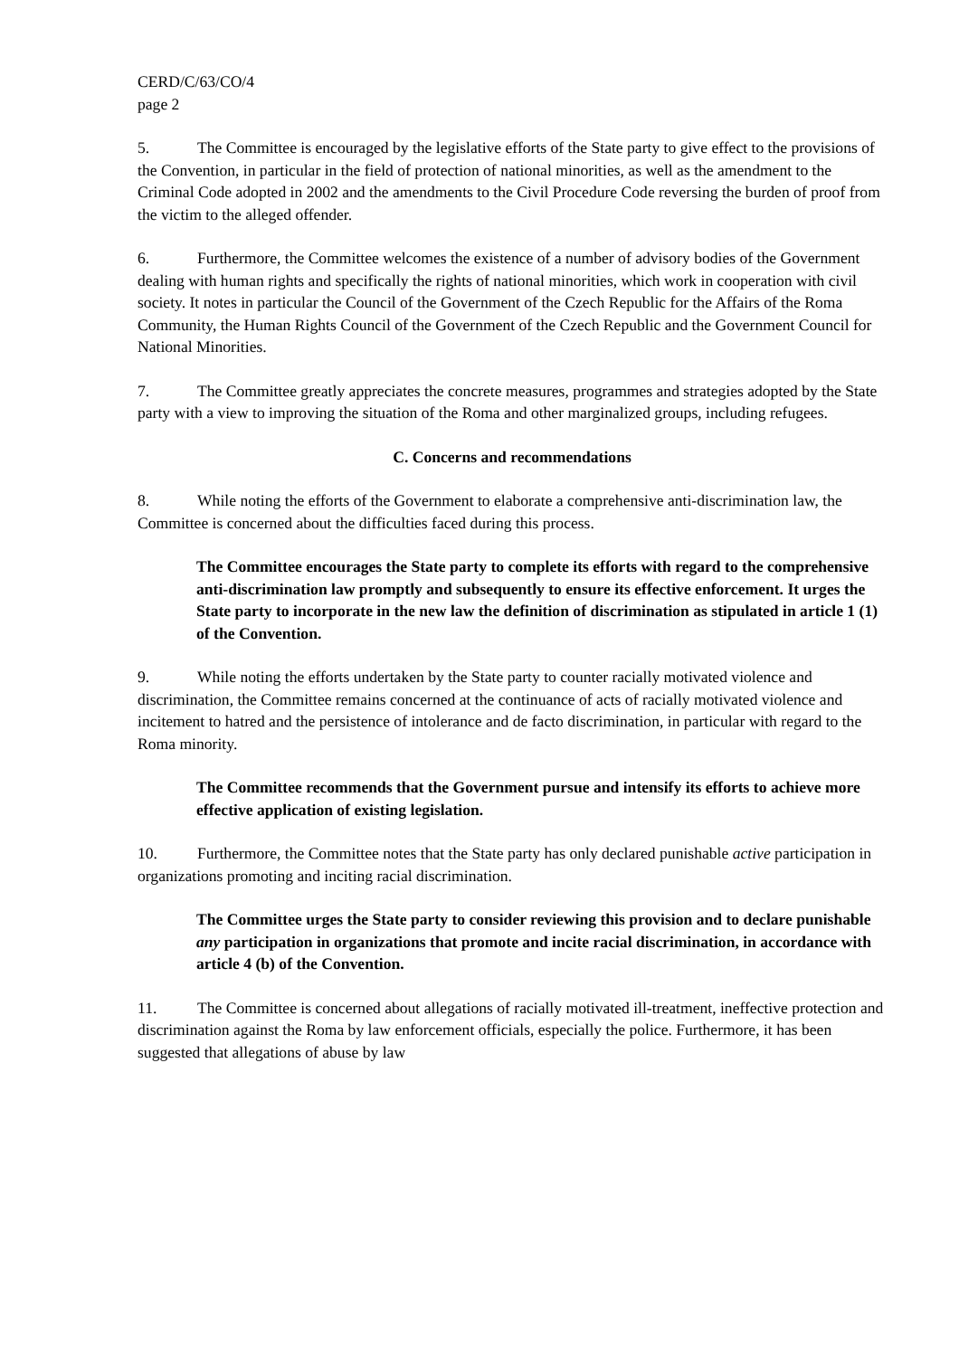CERD/C/63/CO/4
page 2
5. The Committee is encouraged by the legislative efforts of the State party to give effect to the provisions of the Convention, in particular in the field of protection of national minorities, as well as the amendment to the Criminal Code adopted in 2002 and the amendments to the Civil Procedure Code reversing the burden of proof from the victim to the alleged offender.
6. Furthermore, the Committee welcomes the existence of a number of advisory bodies of the Government dealing with human rights and specifically the rights of national minorities, which work in cooperation with civil society. It notes in particular the Council of the Government of the Czech Republic for the Affairs of the Roma Community, the Human Rights Council of the Government of the Czech Republic and the Government Council for National Minorities.
7. The Committee greatly appreciates the concrete measures, programmes and strategies adopted by the State party with a view to improving the situation of the Roma and other marginalized groups, including refugees.
C. Concerns and recommendations
8. While noting the efforts of the Government to elaborate a comprehensive anti-discrimination law, the Committee is concerned about the difficulties faced during this process.
The Committee encourages the State party to complete its efforts with regard to the comprehensive anti-discrimination law promptly and subsequently to ensure its effective enforcement. It urges the State party to incorporate in the new law the definition of discrimination as stipulated in article 1 (1) of the Convention.
9. While noting the efforts undertaken by the State party to counter racially motivated violence and discrimination, the Committee remains concerned at the continuance of acts of racially motivated violence and incitement to hatred and the persistence of intolerance and de facto discrimination, in particular with regard to the Roma minority.
The Committee recommends that the Government pursue and intensify its efforts to achieve more effective application of existing legislation.
10. Furthermore, the Committee notes that the State party has only declared punishable active participation in organizations promoting and inciting racial discrimination.
The Committee urges the State party to consider reviewing this provision and to declare punishable any participation in organizations that promote and incite racial discrimination, in accordance with article 4 (b) of the Convention.
11. The Committee is concerned about allegations of racially motivated ill-treatment, ineffective protection and discrimination against the Roma by law enforcement officials, especially the police. Furthermore, it has been suggested that allegations of abuse by law